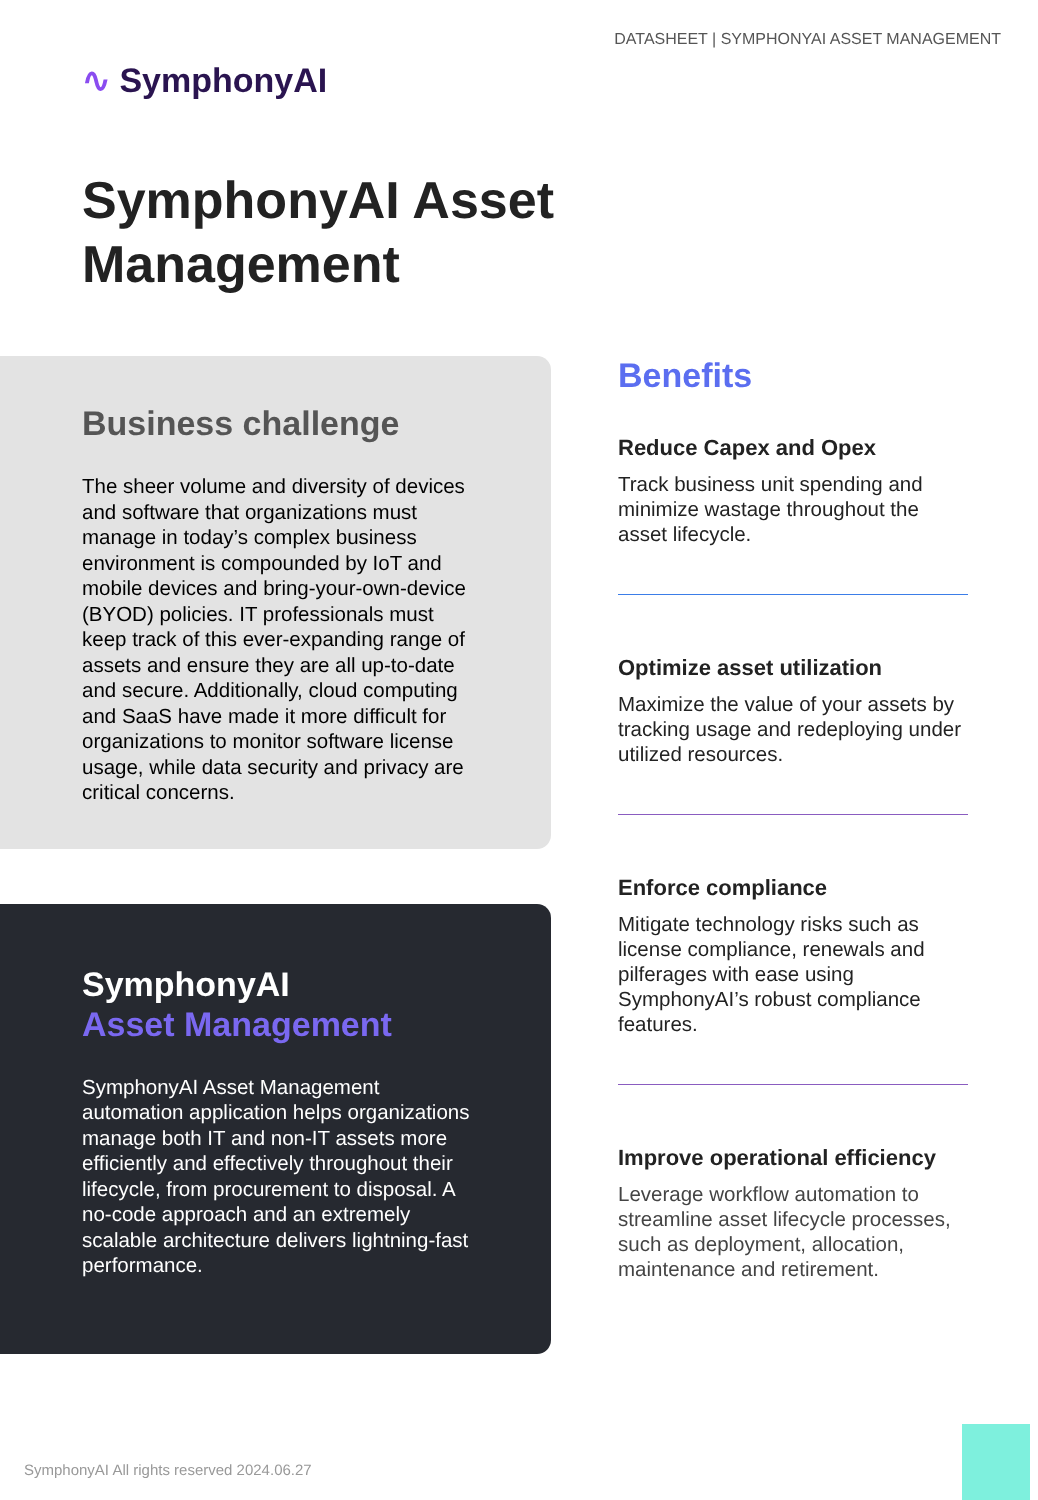DATASHEET | SYMPHONYAI ASSET MANAGEMENT
∿ SymphonyAI
SymphonyAI Asset
Management
Business challenge
The sheer volume and diversity of devices and software that organizations must manage in today’s complex business environment is compounded by IoT and mobile devices and bring-your-own-device (BYOD) policies. IT professionals must keep track of this ever-expanding range of assets and ensure they are all up-to-date and secure. Additionally, cloud computing and SaaS have made it more difficult for organizations to monitor software license usage, while data security and privacy are critical concerns.
SymphonyAI
Asset Management
SymphonyAI Asset Management automation application helps organizations manage both IT and non-IT assets more efficiently and effectively throughout their lifecycle, from procurement to disposal. A no-code approach and an extremely scalable architecture delivers lightning-fast performance.
Benefits
Reduce Capex and Opex
Track business unit spending and minimize wastage throughout the asset lifecycle.
Optimize asset utilization
Maximize the value of your assets by tracking usage and redeploying under utilized resources.
Enforce compliance
Mitigate technology risks such as license compliance, renewals and pilferages with ease using SymphonyAI’s robust compliance features.
Improve operational efficiency
Leverage workflow automation to streamline asset lifecycle processes, such as deployment, allocation, maintenance and retirement.
SymphonyAI All rights reserved 2024.06.27